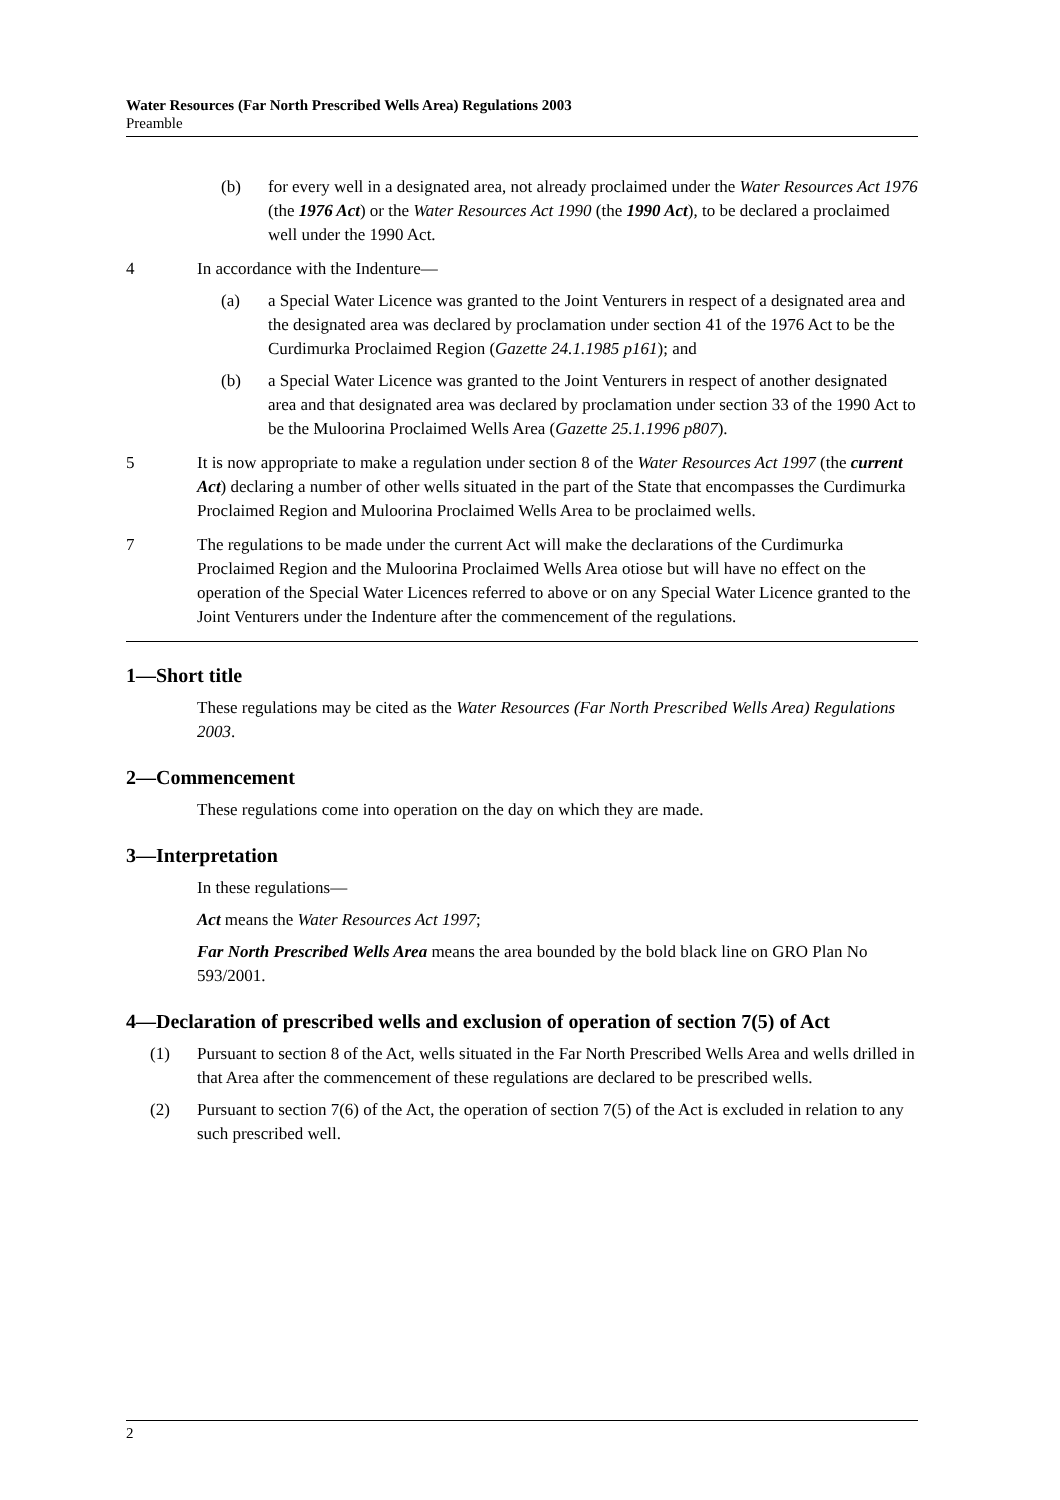Water Resources (Far North Prescribed Wells Area) Regulations 2003
Preamble
(b) for every well in a designated area, not already proclaimed under the Water Resources Act 1976 (the 1976 Act) or the Water Resources Act 1990 (the 1990 Act), to be declared a proclaimed well under the 1990 Act.
4 In accordance with the Indenture—
(a) a Special Water Licence was granted to the Joint Venturers in respect of a designated area and the designated area was declared by proclamation under section 41 of the 1976 Act to be the Curdimurka Proclaimed Region (Gazette 24.1.1985 p161); and
(b) a Special Water Licence was granted to the Joint Venturers in respect of another designated area and that designated area was declared by proclamation under section 33 of the 1990 Act to be the Muloorina Proclaimed Wells Area (Gazette 25.1.1996 p807).
5 It is now appropriate to make a regulation under section 8 of the Water Resources Act 1997 (the current Act) declaring a number of other wells situated in the part of the State that encompasses the Curdimurka Proclaimed Region and Muloorina Proclaimed Wells Area to be proclaimed wells.
7 The regulations to be made under the current Act will make the declarations of the Curdimurka Proclaimed Region and the Muloorina Proclaimed Wells Area otiose but will have no effect on the operation of the Special Water Licences referred to above or on any Special Water Licence granted to the Joint Venturers under the Indenture after the commencement of the regulations.
1—Short title
These regulations may be cited as the Water Resources (Far North Prescribed Wells Area) Regulations 2003.
2—Commencement
These regulations come into operation on the day on which they are made.
3—Interpretation
In these regulations—
Act means the Water Resources Act 1997;
Far North Prescribed Wells Area means the area bounded by the bold black line on GRO Plan No 593/2001.
4—Declaration of prescribed wells and exclusion of operation of section 7(5) of Act
(1) Pursuant to section 8 of the Act, wells situated in the Far North Prescribed Wells Area and wells drilled in that Area after the commencement of these regulations are declared to be prescribed wells.
(2) Pursuant to section 7(6) of the Act, the operation of section 7(5) of the Act is excluded in relation to any such prescribed well.
2